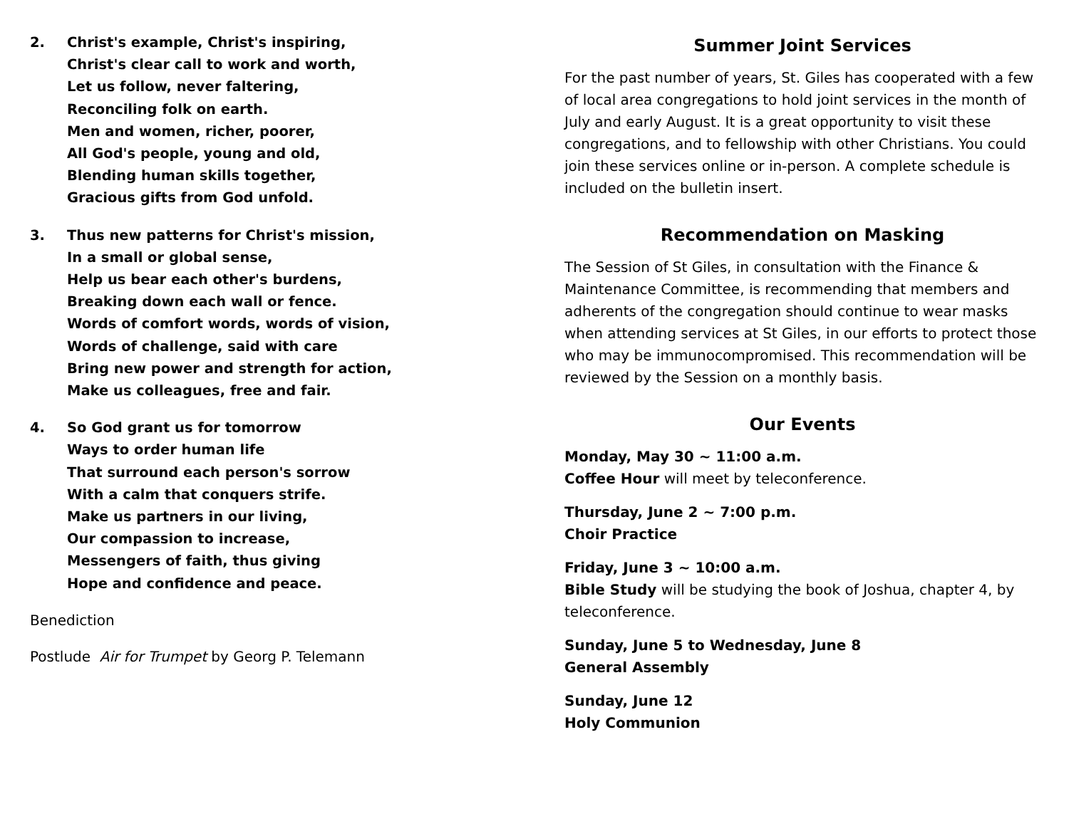2. Christ's example, Christ's inspiring,
Christ's clear call to work and worth,
Let us follow, never faltering,
Reconciling folk on earth.
Men and women, richer, poorer,
All God's people, young and old,
Blending human skills together,
Gracious gifts from God unfold.
3. Thus new patterns for Christ's mission,
In a small or global sense,
Help us bear each other's burdens,
Breaking down each wall or fence.
Words of comfort words, words of vision,
Words of challenge, said with care
Bring new power and strength for action,
Make us colleagues, free and fair.
4. So God grant us for tomorrow
Ways to order human life
That surround each person's sorrow
With a calm that conquers strife.
Make us partners in our living,
Our compassion to increase,
Messengers of faith, thus giving
Hope and confidence and peace.
Benediction
Postlude Air for Trumpet by Georg P. Telemann
Summer Joint Services
For the past number of years, St. Giles has cooperated with a few of local area congregations to hold joint services in the month of July and early August. It is a great opportunity to visit these congregations, and to fellowship with other Christians. You could join these services online or in-person. A complete schedule is included on the bulletin insert.
Recommendation on Masking
The Session of St Giles, in consultation with the Finance & Maintenance Committee, is recommending that members and adherents of the congregation should continue to wear masks when attending services at St Giles, in our efforts to protect those who may be immunocompromised. This recommendation will be reviewed by the Session on a monthly basis.
Our Events
Monday, May 30 ~ 11:00 a.m.
Coffee Hour will meet by teleconference.
Thursday, June 2 ~ 7:00 p.m.
Choir Practice
Friday, June 3 ~ 10:00 a.m.
Bible Study will be studying the book of Joshua, chapter 4, by teleconference.
Sunday, June 5 to Wednesday, June 8
General Assembly
Sunday, June 12
Holy Communion